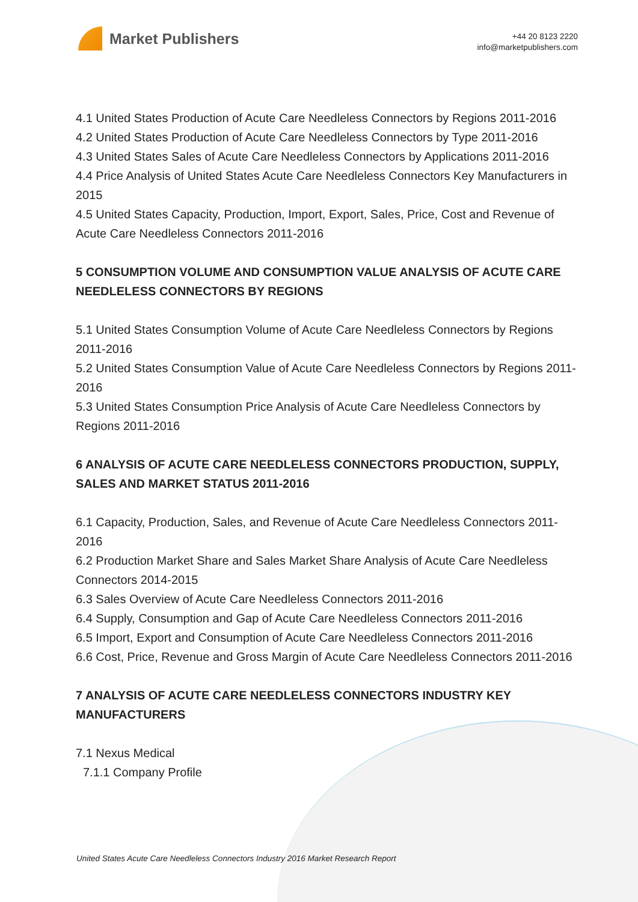Market Publishers
+44 20 8123 2220
info@marketpublishers.com
4.1 United States Production of Acute Care Needleless Connectors by Regions 2011-2016
4.2 United States Production of Acute Care Needleless Connectors by Type 2011-2016
4.3 United States Sales of Acute Care Needleless Connectors by Applications 2011-2016
4.4 Price Analysis of United States Acute Care Needleless Connectors Key Manufacturers in 2015
4.5 United States Capacity, Production, Import, Export, Sales, Price, Cost and Revenue of Acute Care Needleless Connectors 2011-2016
5 CONSUMPTION VOLUME AND CONSUMPTION VALUE ANALYSIS OF ACUTE CARE NEEDLELESS CONNECTORS BY REGIONS
5.1 United States Consumption Volume of Acute Care Needleless Connectors by Regions 2011-2016
5.2 United States Consumption Value of Acute Care Needleless Connectors by Regions 2011-2016
5.3 United States Consumption Price Analysis of Acute Care Needleless Connectors by Regions 2011-2016
6 ANALYSIS OF ACUTE CARE NEEDLELESS CONNECTORS PRODUCTION, SUPPLY, SALES AND MARKET STATUS 2011-2016
6.1 Capacity, Production, Sales, and Revenue of Acute Care Needleless Connectors 2011-2016
6.2 Production Market Share and Sales Market Share Analysis of Acute Care Needleless Connectors 2014-2015
6.3 Sales Overview of Acute Care Needleless Connectors 2011-2016
6.4 Supply, Consumption and Gap of Acute Care Needleless Connectors 2011-2016
6.5 Import, Export and Consumption of Acute Care Needleless Connectors 2011-2016
6.6 Cost, Price, Revenue and Gross Margin of Acute Care Needleless Connectors 2011-2016
7 ANALYSIS OF ACUTE CARE NEEDLELESS CONNECTORS INDUSTRY KEY MANUFACTURERS
7.1 Nexus Medical
7.1.1 Company Profile
United States Acute Care Needleless Connectors Industry 2016 Market Research Report